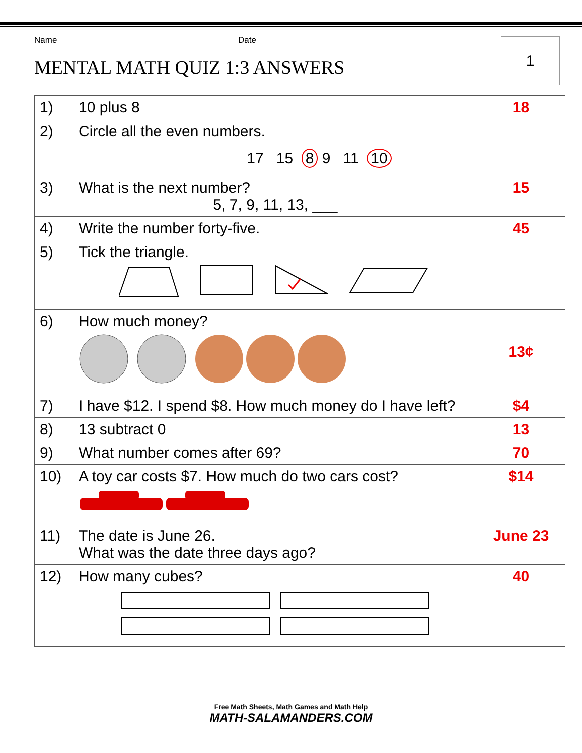Name Date
MENTAL MATH QUIZ 1:3 ANSWERS
1
| 1) | 10 plus 8 | 18 |
| 2) | Circle all the even numbers. 17 15 8 9 11 10 | |
| 3) | What is the next number? 5, 7, 9, 11, 13, ___ | 15 |
| 4) | Write the number forty-five. | 45 |
| 5) | Tick the triangle. | |
| 6) | How much money? | 13¢ |
| 7) | I have $12. I spend $8. How much money do I have left? | $4 |
| 8) | 13 subtract 0 | 13 |
| 9) | What number comes after 69? | 70 |
| 10) | A toy car costs $7. How much do two cars cost? | $14 |
| 11) | The date is June 26. What was the date three days ago? | June 23 |
| 12) | How many cubes? | 40 |
Free Math Sheets, Math Games and Math Help
MATH-SALAMANDERS.COM